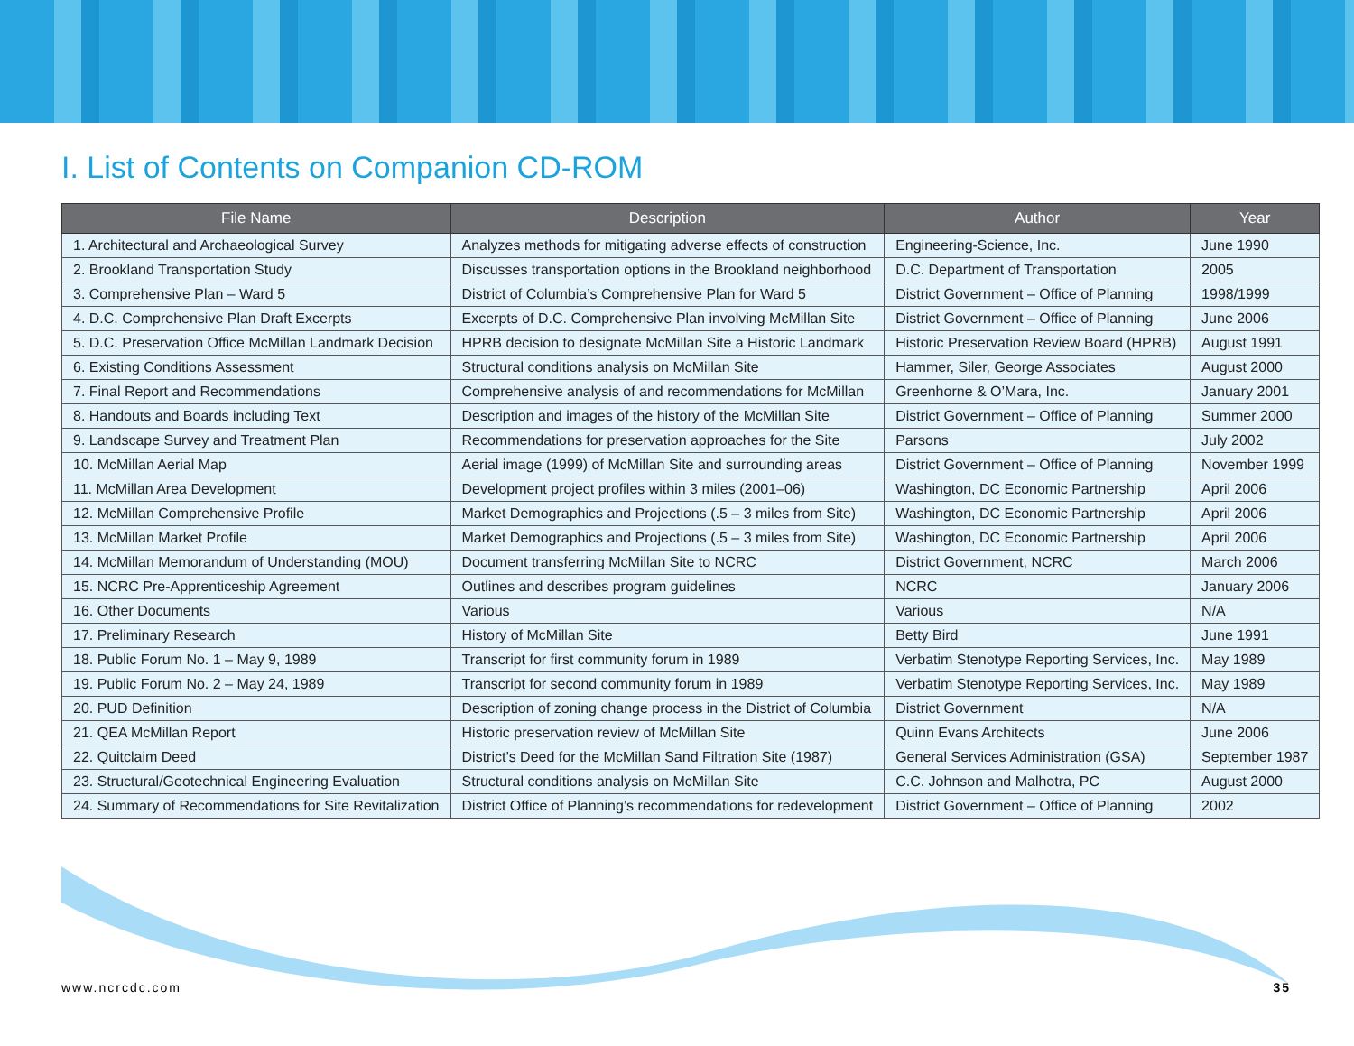I. List of Contents on Companion CD-ROM
| File Name | Description | Author | Year |
| --- | --- | --- | --- |
| 1. Architectural and Archaeological Survey | Analyzes methods for mitigating adverse effects of construction | Engineering-Science, Inc. | June 1990 |
| 2. Brookland Transportation Study | Discusses transportation options in the Brookland neighborhood | D.C. Department of Transportation | 2005 |
| 3. Comprehensive Plan – Ward 5 | District of Columbia’s Comprehensive Plan for Ward 5 | District Government – Office of Planning | 1998/1999 |
| 4. D.C. Comprehensive Plan Draft Excerpts | Excerpts of D.C. Comprehensive Plan involving McMillan Site | District Government – Office of Planning | June 2006 |
| 5. D.C. Preservation Office McMillan Landmark Decision | HPRB decision to designate McMillan Site a Historic Landmark | Historic Preservation Review Board (HPRB) | August 1991 |
| 6. Existing Conditions Assessment | Structural conditions analysis on McMillan Site | Hammer, Siler, George Associates | August 2000 |
| 7. Final Report and Recommendations | Comprehensive analysis of and recommendations for McMillan | Greenhorne & O’Mara, Inc. | January 2001 |
| 8. Handouts and Boards including Text | Description and images of the history of the McMillan Site | District Government – Office of Planning | Summer 2000 |
| 9. Landscape Survey and Treatment Plan | Recommendations for preservation approaches for the Site | Parsons | July 2002 |
| 10. McMillan Aerial Map | Aerial image (1999) of McMillan Site and surrounding areas | District Government – Office of Planning | November 1999 |
| 11. McMillan Area Development | Development project profiles within 3 miles (2001–06) | Washington, DC Economic Partnership | April 2006 |
| 12. McMillan Comprehensive Profile | Market Demographics and Projections (.5 – 3 miles from Site) | Washington, DC Economic Partnership | April 2006 |
| 13. McMillan Market Profile | Market Demographics and Projections (.5 – 3 miles from Site) | Washington, DC Economic Partnership | April 2006 |
| 14. McMillan Memorandum of Understanding (MOU) | Document transferring McMillan Site to NCRC | District Government, NCRC | March 2006 |
| 15. NCRC Pre-Apprenticeship Agreement | Outlines and describes program guidelines | NCRC | January 2006 |
| 16. Other Documents | Various | Various | N/A |
| 17. Preliminary Research | History of McMillan Site | Betty Bird | June 1991 |
| 18. Public Forum No. 1 – May 9, 1989 | Transcript for first community forum in 1989 | Verbatim Stenotype Reporting Services, Inc. | May 1989 |
| 19. Public Forum No. 2 – May 24, 1989 | Transcript for second community forum in 1989 | Verbatim Stenotype Reporting Services, Inc. | May 1989 |
| 20. PUD Definition | Description of zoning change process in the District of Columbia | District Government | N/A |
| 21. QEA McMillan Report | Historic preservation review of McMillan Site | Quinn Evans Architects | June 2006 |
| 22. Quitclaim Deed | District’s Deed for the McMillan Sand Filtration Site (1987) | General Services Administration (GSA) | September 1987 |
| 23. Structural/Geotechnical Engineering Evaluation | Structural conditions analysis on McMillan Site | C.C. Johnson and Malhotra, PC | August 2000 |
| 24. Summary of Recommendations for Site Revitalization | District Office of Planning’s recommendations for redevelopment | District Government – Office of Planning | 2002 |
www.ncrcdc.com 35